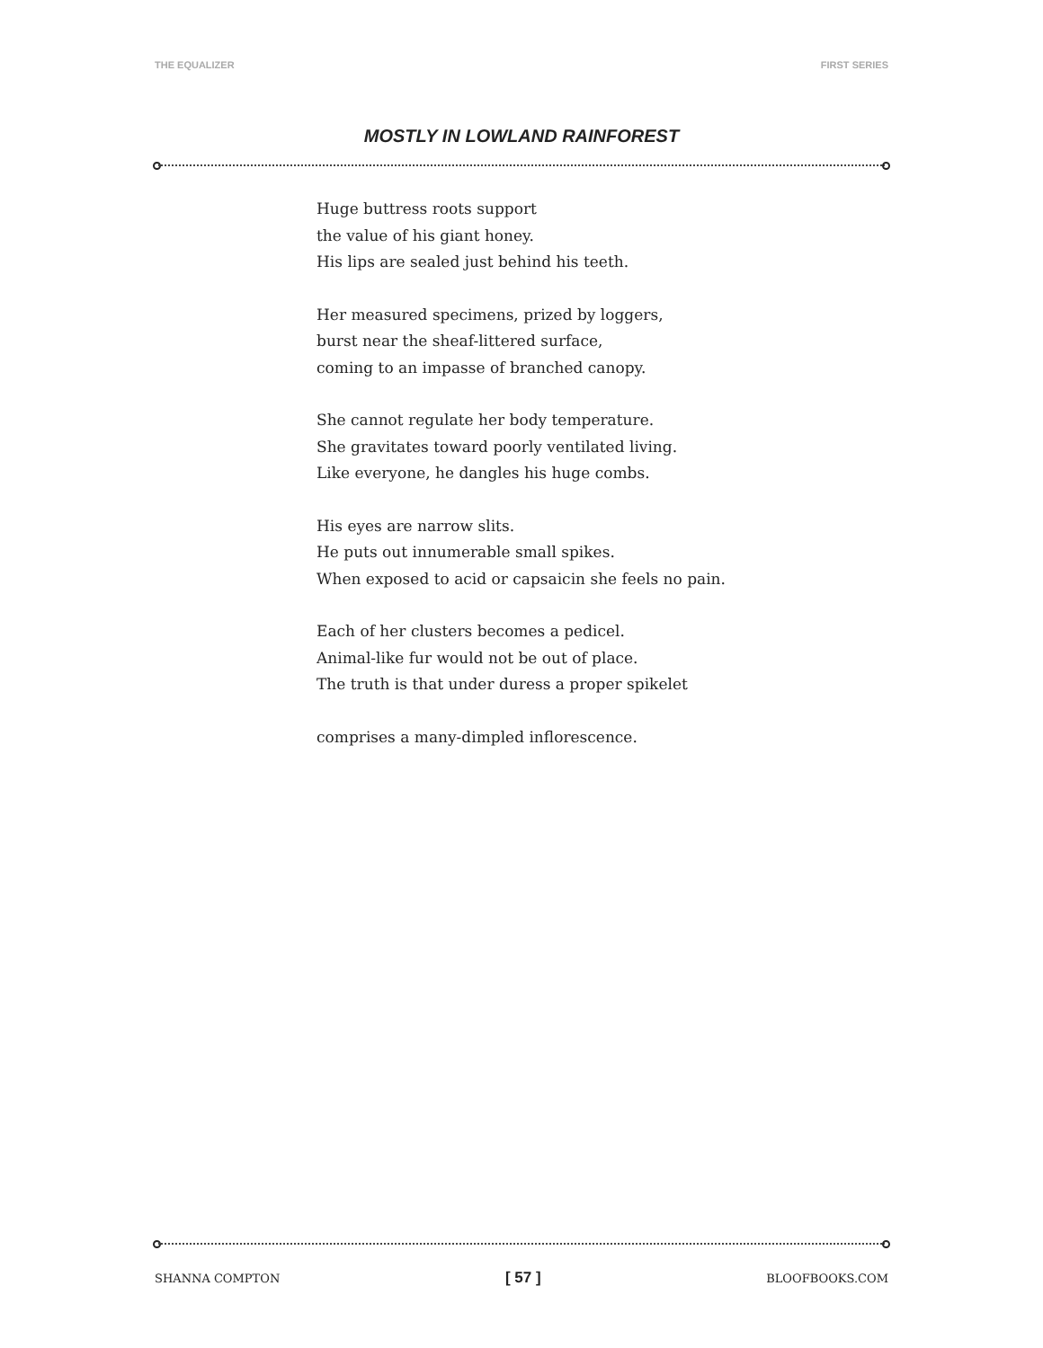THE EQUALIZER FIRST SERIES
MOSTLY IN LOWLAND RAINFOREST
Huge buttress roots support
the value of his giant honey.
His lips are sealed just behind his teeth.
Her measured specimens, prized by loggers,
burst near the sheaf-littered surface,
coming to an impasse of branched canopy.
She cannot regulate her body temperature.
She gravitates toward poorly ventilated living.
Like everyone, he dangles his huge combs.
His eyes are narrow slits.
He puts out innumerable small spikes.
When exposed to acid or capsaicin she feels no pain.
Each of her clusters becomes a pedicel.
Animal-like fur would not be out of place.
The truth is that under duress a proper spikelet
comprises a many-dimpled inflorescence.
SHANNA COMPTON [ 57 ] BLOOFBOOKS.COM